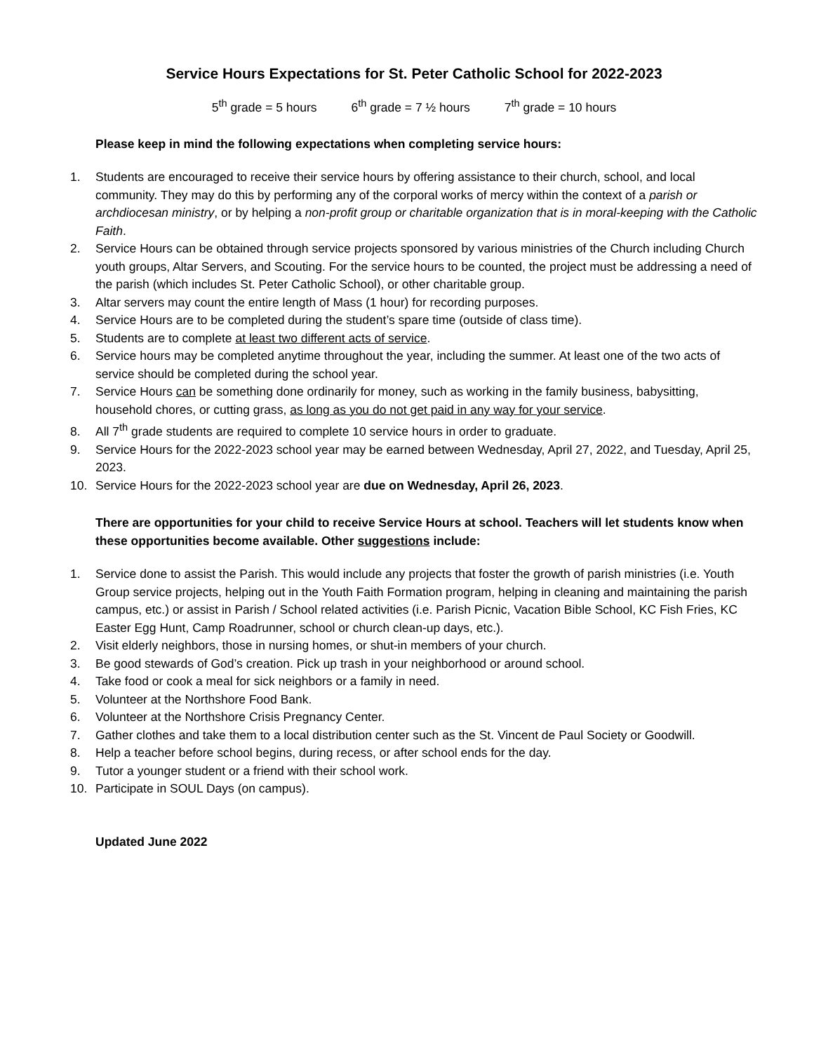Service Hours Expectations for St. Peter Catholic School for 2022-2023
5<sup>th</sup> grade = 5 hours 6<sup>th</sup> grade = 7 ½ hours 7<sup>th</sup> grade = 10 hours
Please keep in mind the following expectations when completing service hours:
1. Students are encouraged to receive their service hours by offering assistance to their church, school, and local community. They may do this by performing any of the corporal works of mercy within the context of a parish or archdiocesan ministry, or by helping a non-profit group or charitable organization that is in moral-keeping with the Catholic Faith.
2. Service Hours can be obtained through service projects sponsored by various ministries of the Church including Church youth groups, Altar Servers, and Scouting. For the service hours to be counted, the project must be addressing a need of the parish (which includes St. Peter Catholic School), or other charitable group.
3. Altar servers may count the entire length of Mass (1 hour) for recording purposes.
4. Service Hours are to be completed during the student’s spare time (outside of class time).
5. Students are to complete at least two different acts of service.
6. Service hours may be completed anytime throughout the year, including the summer. At least one of the two acts of service should be completed during the school year.
7. Service Hours can be something done ordinarily for money, such as working in the family business, babysitting, household chores, or cutting grass, as long as you do not get paid in any way for your service.
8. All 7<sup>th</sup> grade students are required to complete 10 service hours in order to graduate.
9. Service Hours for the 2022-2023 school year may be earned between Wednesday, April 27, 2022, and Tuesday, April 25, 2023.
10. Service Hours for the 2022-2023 school year are due on Wednesday, April 26, 2023.
There are opportunities for your child to receive Service Hours at school. Teachers will let students know when these opportunities become available. Other suggestions include:
1. Service done to assist the Parish. This would include any projects that foster the growth of parish ministries (i.e. Youth Group service projects, helping out in the Youth Faith Formation program, helping in cleaning and maintaining the parish campus, etc.) or assist in Parish / School related activities (i.e. Parish Picnic, Vacation Bible School, KC Fish Fries, KC Easter Egg Hunt, Camp Roadrunner, school or church clean-up days, etc.).
2. Visit elderly neighbors, those in nursing homes, or shut-in members of your church.
3. Be good stewards of God’s creation. Pick up trash in your neighborhood or around school.
4. Take food or cook a meal for sick neighbors or a family in need.
5. Volunteer at the Northshore Food Bank.
6. Volunteer at the Northshore Crisis Pregnancy Center.
7. Gather clothes and take them to a local distribution center such as the St. Vincent de Paul Society or Goodwill.
8. Help a teacher before school begins, during recess, or after school ends for the day.
9. Tutor a younger student or a friend with their school work.
10. Participate in SOUL Days (on campus).
Updated June 2022